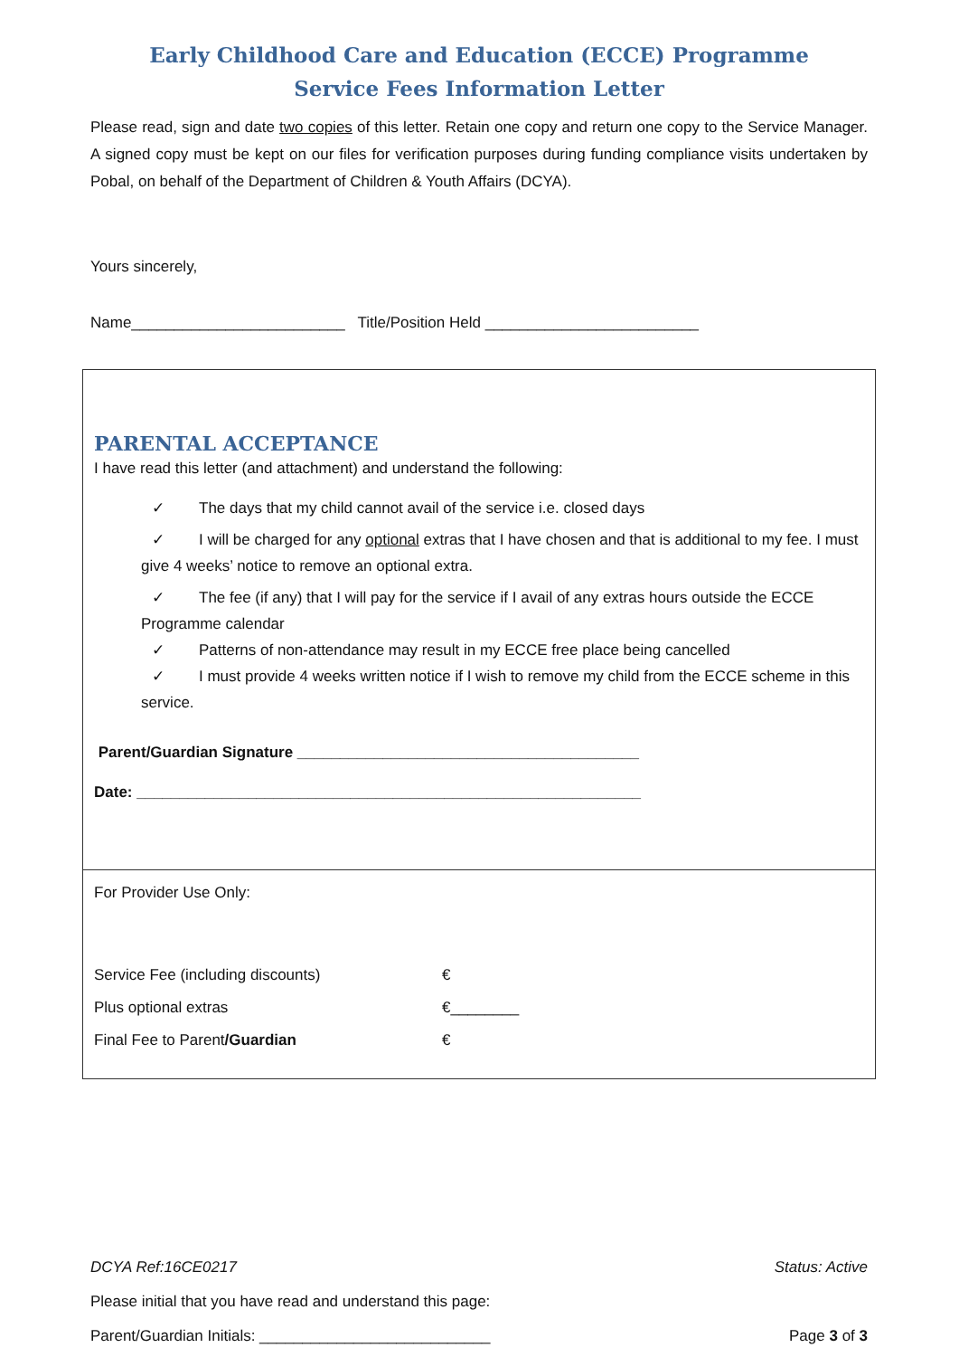Early Childhood Care and Education (ECCE) Programme
Service Fees Information Letter
Please read, sign and date two copies of this letter. Retain one copy and return one copy to the Service Manager. A signed copy must be kept on our files for verification purposes during funding compliance visits undertaken by Pobal, on behalf of the Department of Children & Youth Affairs (DCYA).
Yours sincerely,
Name_________________________ Title/Position Held _________________________
PARENTAL ACCEPTANCE
I have read this letter (and attachment) and understand the following:
✓ The days that my child cannot avail of the service i.e. closed days
✓ I will be charged for any optional extras that I have chosen and that is additional to my fee. I must give 4 weeks’ notice to remove an optional extra.
✓ The fee (if any) that I will pay for the service if I avail of any extras hours outside the ECCE Programme calendar
✓ Patterns of non-attendance may result in my ECCE free place being cancelled
✓ I must provide 4 weeks written notice if I wish to remove my child from the ECCE scheme in this service.
Parent/Guardian Signature ________________________________________
Date: ___________________________________________________________
For Provider Use Only:
Service Fee (including discounts) €
Plus optional extras €________
Final Fee to Parent/Guardian €
DCYA Ref:16CE0217 Status: Active
Please initial that you have read and understand this page:
Parent/Guardian Initials: ___________________________ Page 3 of 3